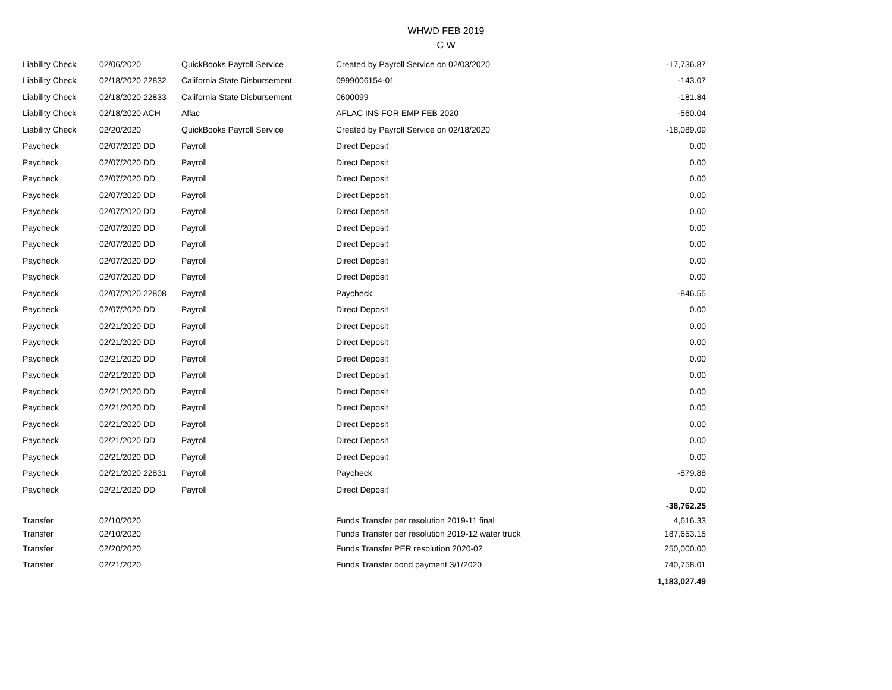WHWD FEB 2019
C W
| Liability Check | 02/06/2020 | QuickBooks Payroll Service | Created by Payroll Service on 02/03/2020 | -17,736.87 |
| Liability Check | 02/18/2020 22832 | California State Disbursement | 0999006154-01 | -143.07 |
| Liability Check | 02/18/2020 22833 | California State Disbursement | 0600099 | -181.84 |
| Liability Check | 02/18/2020 ACH | Aflac | AFLAC INS FOR EMP FEB 2020 | -560.04 |
| Liability Check | 02/20/2020 | QuickBooks Payroll Service | Created by Payroll Service on 02/18/2020 | -18,089.09 |
| Paycheck | 02/07/2020 DD | Payroll | Direct Deposit | 0.00 |
| Paycheck | 02/07/2020 DD | Payroll | Direct Deposit | 0.00 |
| Paycheck | 02/07/2020 DD | Payroll | Direct Deposit | 0.00 |
| Paycheck | 02/07/2020 DD | Payroll | Direct Deposit | 0.00 |
| Paycheck | 02/07/2020 DD | Payroll | Direct Deposit | 0.00 |
| Paycheck | 02/07/2020 DD | Payroll | Direct Deposit | 0.00 |
| Paycheck | 02/07/2020 DD | Payroll | Direct Deposit | 0.00 |
| Paycheck | 02/07/2020 DD | Payroll | Direct Deposit | 0.00 |
| Paycheck | 02/07/2020 DD | Payroll | Direct Deposit | 0.00 |
| Paycheck | 02/07/2020 22808 | Payroll | Paycheck | -846.55 |
| Paycheck | 02/07/2020 DD | Payroll | Direct Deposit | 0.00 |
| Paycheck | 02/21/2020 DD | Payroll | Direct Deposit | 0.00 |
| Paycheck | 02/21/2020 DD | Payroll | Direct Deposit | 0.00 |
| Paycheck | 02/21/2020 DD | Payroll | Direct Deposit | 0.00 |
| Paycheck | 02/21/2020 DD | Payroll | Direct Deposit | 0.00 |
| Paycheck | 02/21/2020 DD | Payroll | Direct Deposit | 0.00 |
| Paycheck | 02/21/2020 DD | Payroll | Direct Deposit | 0.00 |
| Paycheck | 02/21/2020 DD | Payroll | Direct Deposit | 0.00 |
| Paycheck | 02/21/2020 DD | Payroll | Direct Deposit | 0.00 |
| Paycheck | 02/21/2020 DD | Payroll | Direct Deposit | 0.00 |
| Paycheck | 02/21/2020 22831 | Payroll | Paycheck | -879.88 |
| Paycheck | 02/21/2020 DD | Payroll | Direct Deposit | 0.00 |
| | | | | -38,762.25 |
| Transfer | 02/10/2020 | | Funds Transfer per resolution 2019-11 final | 4,616.33 |
| Transfer | 02/10/2020 | | Funds Transfer per resolution 2019-12 water truck | 187,653.15 |
| Transfer | 02/20/2020 | | Funds Transfer PER resolution 2020-02 | 250,000.00 |
| Transfer | 02/21/2020 | | Funds Transfer bond payment 3/1/2020 | 740,758.01 |
| | | | | 1,183,027.49 |